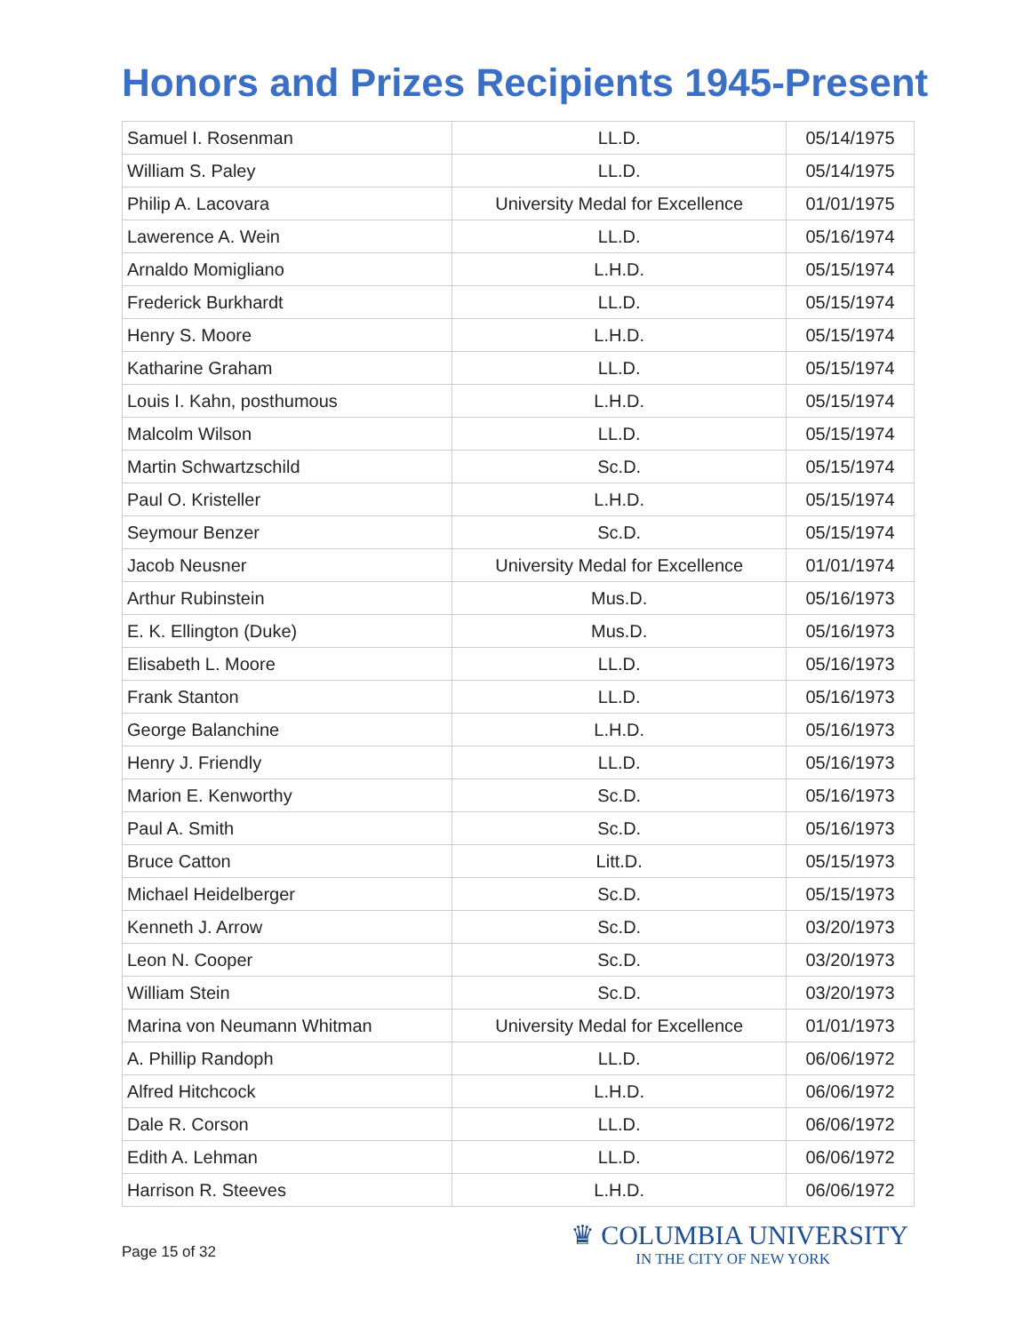Honors and Prizes Recipients 1945-Present
| Samuel I. Rosenman | LL.D. | 05/14/1975 |
| William S. Paley | LL.D. | 05/14/1975 |
| Philip A. Lacovara | University Medal for Excellence | 01/01/1975 |
| Lawerence A. Wein | LL.D. | 05/16/1974 |
| Arnaldo Momigliano | L.H.D. | 05/15/1974 |
| Frederick Burkhardt | LL.D. | 05/15/1974 |
| Henry S. Moore | L.H.D. | 05/15/1974 |
| Katharine Graham | LL.D. | 05/15/1974 |
| Louis I. Kahn, posthumous | L.H.D. | 05/15/1974 |
| Malcolm Wilson | LL.D. | 05/15/1974 |
| Martin Schwartzschild | Sc.D. | 05/15/1974 |
| Paul O. Kristeller | L.H.D. | 05/15/1974 |
| Seymour Benzer | Sc.D. | 05/15/1974 |
| Jacob Neusner | University Medal for Excellence | 01/01/1974 |
| Arthur Rubinstein | Mus.D. | 05/16/1973 |
| E. K. Ellington (Duke) | Mus.D. | 05/16/1973 |
| Elisabeth L. Moore | LL.D. | 05/16/1973 |
| Frank Stanton | LL.D. | 05/16/1973 |
| George Balanchine | L.H.D. | 05/16/1973 |
| Henry J. Friendly | LL.D. | 05/16/1973 |
| Marion E. Kenworthy | Sc.D. | 05/16/1973 |
| Paul A. Smith | Sc.D. | 05/16/1973 |
| Bruce Catton | Litt.D. | 05/15/1973 |
| Michael Heidelberger | Sc.D. | 05/15/1973 |
| Kenneth J. Arrow | Sc.D. | 03/20/1973 |
| Leon N. Cooper | Sc.D. | 03/20/1973 |
| William Stein | Sc.D. | 03/20/1973 |
| Marina von Neumann Whitman | University Medal for Excellence | 01/01/1973 |
| A. Phillip Randoph | LL.D. | 06/06/1972 |
| Alfred Hitchcock | L.H.D. | 06/06/1972 |
| Dale R. Corson | LL.D. | 06/06/1972 |
| Edith A. Lehman | LL.D. | 06/06/1972 |
| Harrison R. Steeves | L.H.D. | 06/06/1972 |
Page 15 of 32
♛ COLUMBIA UNIVERSITY
IN THE CITY OF NEW YORK